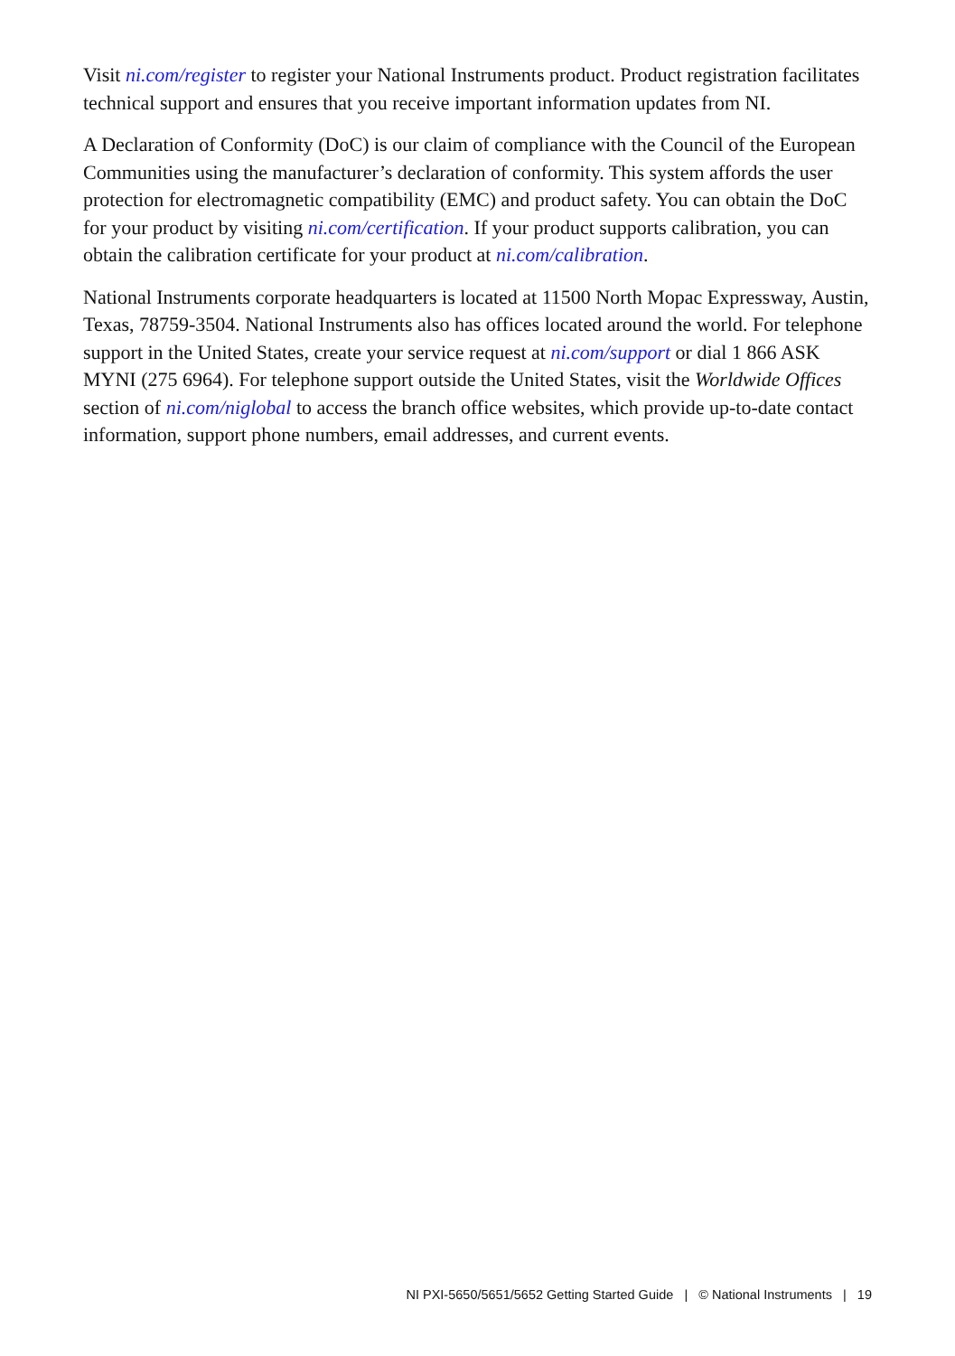Visit ni.com/register to register your National Instruments product. Product registration facilitates technical support and ensures that you receive important information updates from NI.
A Declaration of Conformity (DoC) is our claim of compliance with the Council of the European Communities using the manufacturer’s declaration of conformity. This system affords the user protection for electromagnetic compatibility (EMC) and product safety. You can obtain the DoC for your product by visiting ni.com/certification. If your product supports calibration, you can obtain the calibration certificate for your product at ni.com/calibration.
National Instruments corporate headquarters is located at 11500 North Mopac Expressway, Austin, Texas, 78759-3504. National Instruments also has offices located around the world. For telephone support in the United States, create your service request at ni.com/support or dial 1 866 ASK MYNI (275 6964). For telephone support outside the United States, visit the Worldwide Offices section of ni.com/niglobal to access the branch office websites, which provide up-to-date contact information, support phone numbers, email addresses, and current events.
NI PXI-5650/5651/5652 Getting Started Guide | © National Instruments | 19